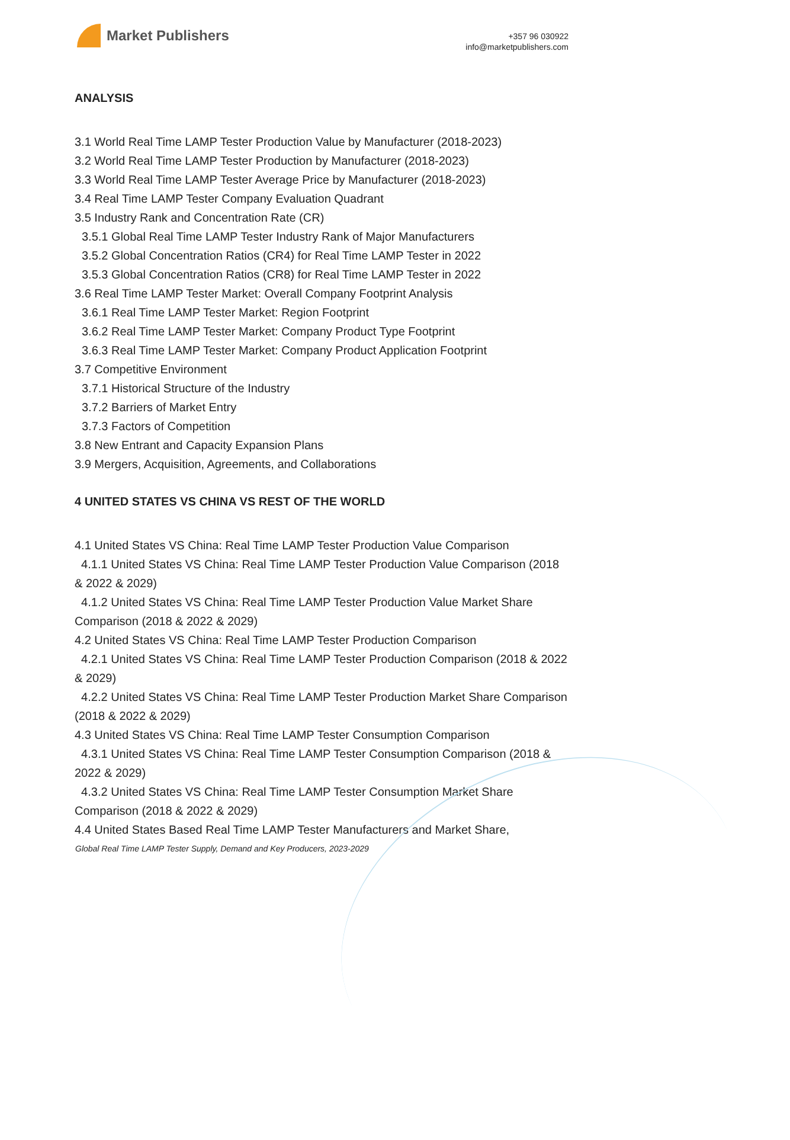Market Publishers
+357 96 030922
info@marketpublishers.com
ANALYSIS
3.1 World Real Time LAMP Tester Production Value by Manufacturer (2018-2023)
3.2 World Real Time LAMP Tester Production by Manufacturer (2018-2023)
3.3 World Real Time LAMP Tester Average Price by Manufacturer (2018-2023)
3.4 Real Time LAMP Tester Company Evaluation Quadrant
3.5 Industry Rank and Concentration Rate (CR)
3.5.1 Global Real Time LAMP Tester Industry Rank of Major Manufacturers
3.5.2 Global Concentration Ratios (CR4) for Real Time LAMP Tester in 2022
3.5.3 Global Concentration Ratios (CR8) for Real Time LAMP Tester in 2022
3.6 Real Time LAMP Tester Market: Overall Company Footprint Analysis
3.6.1 Real Time LAMP Tester Market: Region Footprint
3.6.2 Real Time LAMP Tester Market: Company Product Type Footprint
3.6.3 Real Time LAMP Tester Market: Company Product Application Footprint
3.7 Competitive Environment
3.7.1 Historical Structure of the Industry
3.7.2 Barriers of Market Entry
3.7.3 Factors of Competition
3.8 New Entrant and Capacity Expansion Plans
3.9 Mergers, Acquisition, Agreements, and Collaborations
4 UNITED STATES VS CHINA VS REST OF THE WORLD
4.1 United States VS China: Real Time LAMP Tester Production Value Comparison
4.1.1 United States VS China: Real Time LAMP Tester Production Value Comparison (2018 & 2022 & 2029)
4.1.2 United States VS China: Real Time LAMP Tester Production Value Market Share Comparison (2018 & 2022 & 2029)
4.2 United States VS China: Real Time LAMP Tester Production Comparison
4.2.1 United States VS China: Real Time LAMP Tester Production Comparison (2018 & 2022 & 2029)
4.2.2 United States VS China: Real Time LAMP Tester Production Market Share Comparison (2018 & 2022 & 2029)
4.3 United States VS China: Real Time LAMP Tester Consumption Comparison
4.3.1 United States VS China: Real Time LAMP Tester Consumption Comparison (2018 & 2022 & 2029)
4.3.2 United States VS China: Real Time LAMP Tester Consumption Market Share Comparison (2018 & 2022 & 2029)
4.4 United States Based Real Time LAMP Tester Manufacturers and Market Share,
Global Real Time LAMP Tester Supply, Demand and Key Producers, 2023-2029